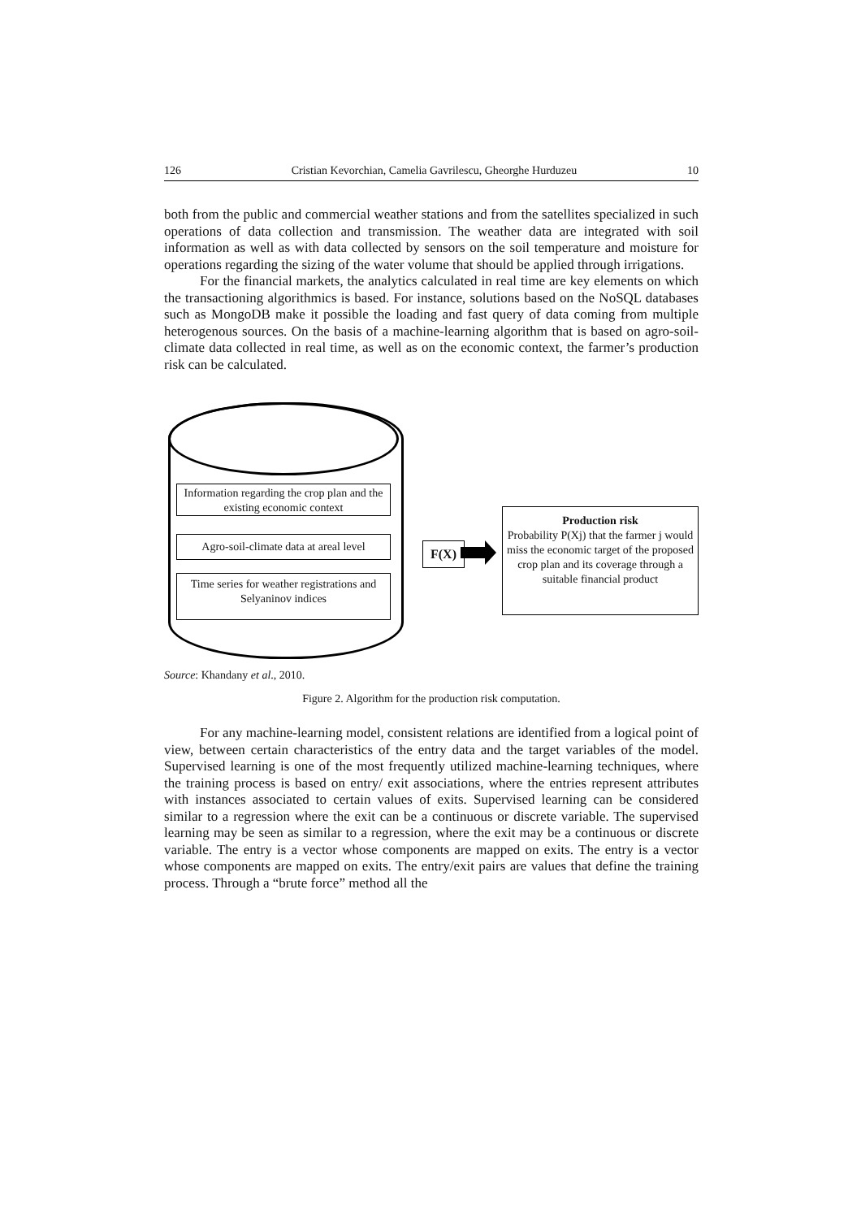126 Cristian Kevorchian, Camelia Gavrilescu, Gheorghe Hurduzeu 10
both from the public and commercial weather stations and from the satellites specialized in such operations of data collection and transmission. The weather data are integrated with soil information as well as with data collected by sensors on the soil temperature and moisture for operations regarding the sizing of the water volume that should be applied through irrigations.
For the financial markets, the analytics calculated in real time are key elements on which the transactioning algorithmics is based. For instance, solutions based on the NoSQL databases such as MongoDB make it possible the loading and fast query of data coming from multiple heterogenous sources. On the basis of a machine-learning algorithm that is based on agro-soil-climate data collected in real time, as well as on the economic context, the farmer’s production risk can be calculated.
Information regarding the crop plan and the existing economic context
Agro-soil-climate data at areal level
Time series for weather registrations and Selyaninov indices
F(X)
Production risk
Probability P(Xj) that the farmer j would miss the economic target of the proposed crop plan and its coverage through a suitable financial product
Source: Khandany et al., 2010.
Figure 2. Algorithm for the production risk computation.
For any machine-learning model, consistent relations are identified from a logical point of view, between certain characteristics of the entry data and the target variables of the model. Supervised learning is one of the most frequently utilized machine-learning techniques, where the training process is based on entry/ exit associations, where the entries represent attributes with instances associated to certain values of exits. Supervised learning can be considered similar to a regression where the exit can be a continuous or discrete variable. The supervised learning may be seen as similar to a regression, where the exit may be a continuous or discrete variable. The entry is a vector whose components are mapped on exits. The entry is a vector whose components are mapped on exits. The entry/exit pairs are values that define the training process. Through a “brute force” method all the